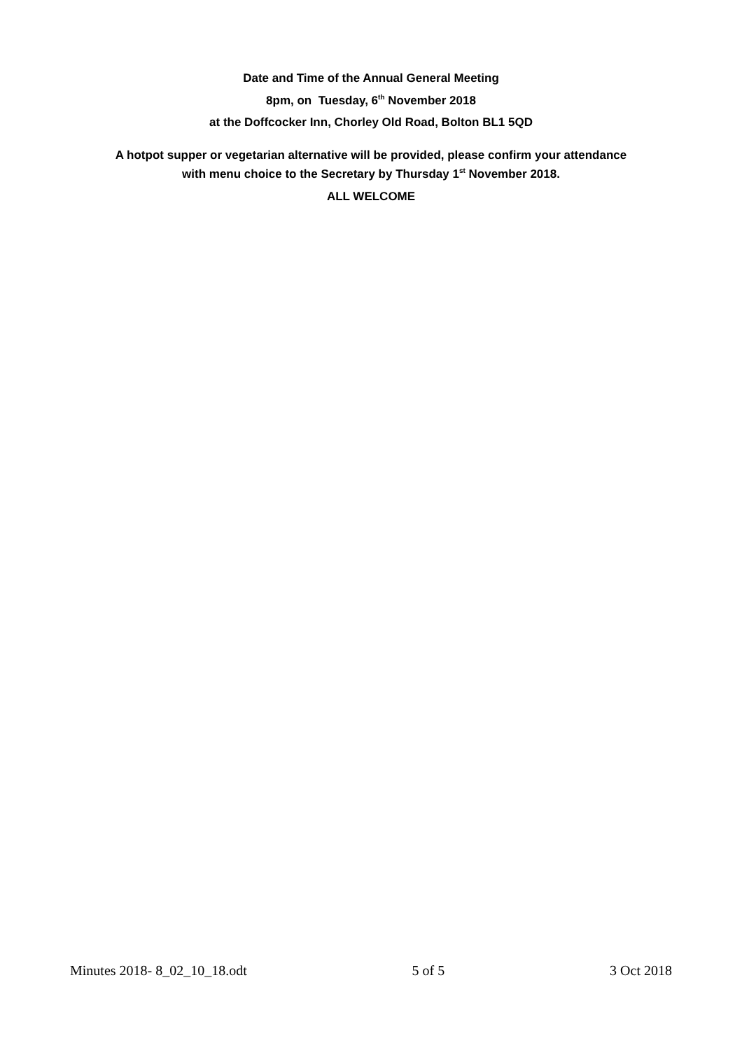Date and Time of the Annual General Meeting
8pm, on Tuesday, 6<sup>th</sup> November 2018
at the Doffcocker Inn, Chorley Old Road, Bolton BL1 5QD
A hotpot supper or vegetarian alternative will be provided, please confirm your attendance
with menu choice to the Secretary by Thursday 1<sup>st</sup> November 2018.
ALL WELCOME
Minutes 2018- 8_02_10_18.odt 5 of 5 3 Oct 2018